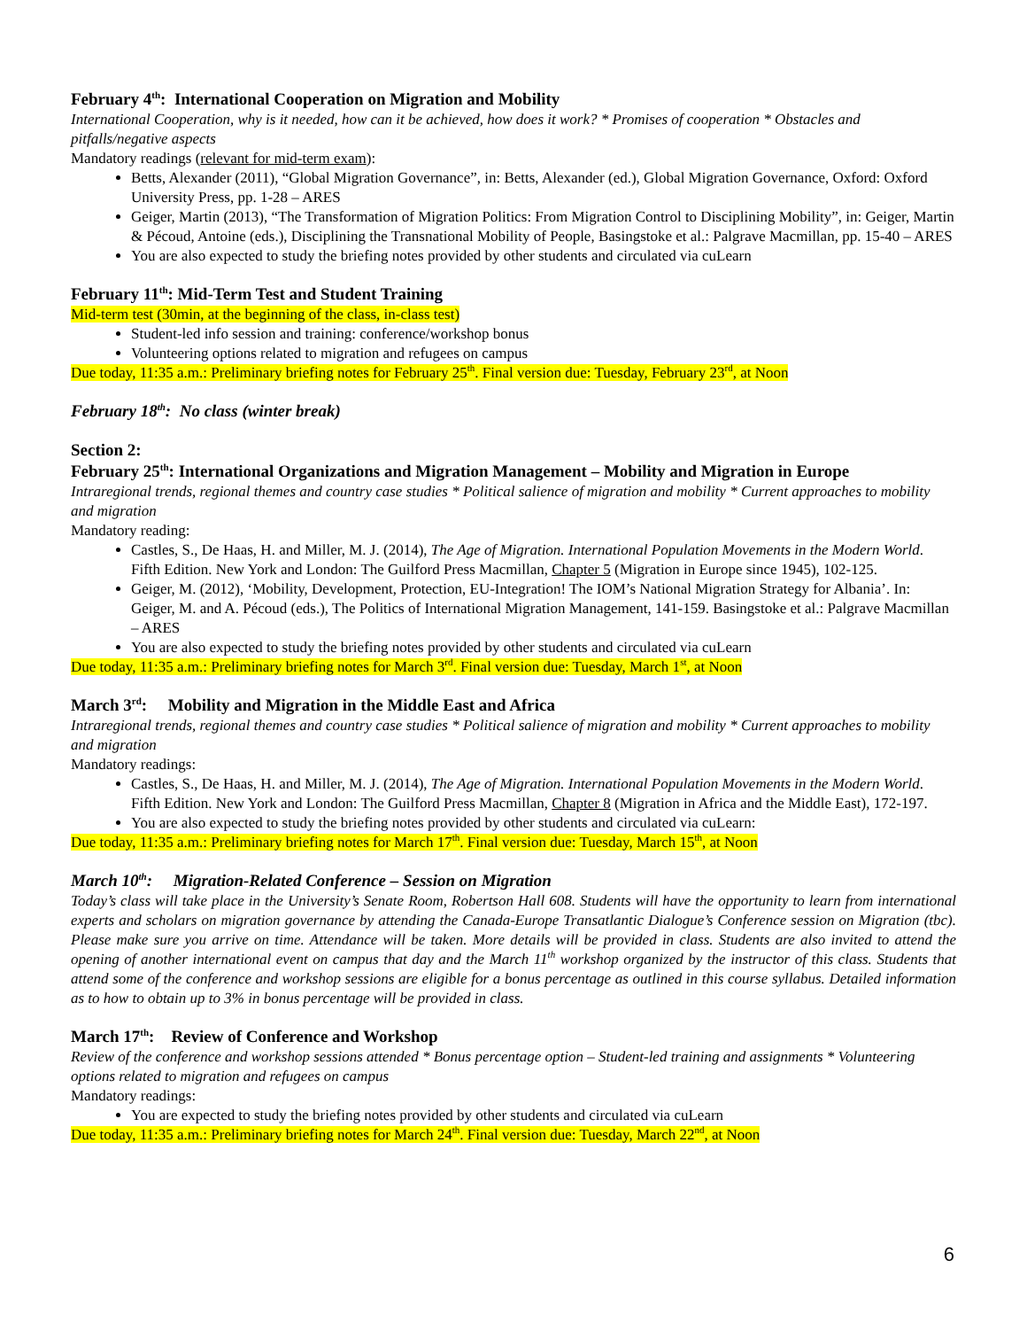February 4<sup>th</sup>: International Cooperation on Migration and Mobility
International Cooperation, why is it needed, how can it be achieved, how does it work? * Promises of cooperation * Obstacles and pitfalls/negative aspects
Mandatory readings (relevant for mid-term exam):
Betts, Alexander (2011), “Global Migration Governance”, in: Betts, Alexander (ed.), Global Migration Governance, Oxford: Oxford University Press, pp. 1-28 – ARES
Geiger, Martin (2013), “The Transformation of Migration Politics: From Migration Control to Disciplining Mobility”, in: Geiger, Martin & Pécoud, Antoine (eds.), Disciplining the Transnational Mobility of People, Basingstoke et al.: Palgrave Macmillan, pp. 15-40 – ARES
You are also expected to study the briefing notes provided by other students and circulated via cuLearn
February 11<sup>th</sup>: Mid-Term Test and Student Training
Mid-term test (30min, at the beginning of the class, in-class test)
Student-led info session and training: conference/workshop bonus
Volunteering options related to migration and refugees on campus
Due today, 11:35 a.m.: Preliminary briefing notes for February 25<sup>th</sup>. Final version due: Tuesday, February 23<sup>rd</sup>, at Noon
February 18<sup>th</sup>: No class (winter break)
Section 2:
February 25<sup>th</sup>: International Organizations and Migration Management – Mobility and Migration in Europe
Intraregional trends, regional themes and country case studies * Political salience of migration and mobility * Current approaches to mobility and migration
Mandatory reading:
Castles, S., De Haas, H. and Miller, M. J. (2014), The Age of Migration. International Population Movements in the Modern World. Fifth Edition. New York and London: The Guilford Press Macmillan, Chapter 5 (Migration in Europe since 1945), 102-125.
Geiger, M. (2012), ‘Mobility, Development, Protection, EU-Integration! The IOM’s National Migration Strategy for Albania’. In: Geiger, M. and A. Pécoud (eds.), The Politics of International Migration Management, 141-159. Basingstoke et al.: Palgrave Macmillan – ARES
You are also expected to study the briefing notes provided by other students and circulated via cuLearn
Due today, 11:35 a.m.: Preliminary briefing notes for March 3<sup>rd</sup>. Final version due: Tuesday, March 1<sup>st</sup>, at Noon
March 3<sup>rd</sup>: Mobility and Migration in the Middle East and Africa
Intraregional trends, regional themes and country case studies * Political salience of migration and mobility * Current approaches to mobility and migration
Mandatory readings:
Castles, S., De Haas, H. and Miller, M. J. (2014), The Age of Migration. International Population Movements in the Modern World. Fifth Edition. New York and London: The Guilford Press Macmillan, Chapter 8 (Migration in Africa and the Middle East), 172-197.
You are also expected to study the briefing notes provided by other students and circulated via cuLearn:
Due today, 11:35 a.m.: Preliminary briefing notes for March 17<sup>th</sup>. Final version due: Tuesday, March 15<sup>th</sup>, at Noon
March 10<sup>th</sup>: Migration-Related Conference – Session on Migration
Today’s class will take place in the University’s Senate Room, Robertson Hall 608. Students will have the opportunity to learn from international experts and scholars on migration governance by attending the Canada-Europe Transatlantic Dialogue’s Conference session on Migration (tbc). Please make sure you arrive on time. Attendance will be taken. More details will be provided in class. Students are also invited to attend the opening of another international event on campus that day and the March 11<sup>th</sup> workshop organized by the instructor of this class. Students that attend some of the conference and workshop sessions are eligible for a bonus percentage as outlined in this course syllabus. Detailed information as to how to obtain up to 3% in bonus percentage will be provided in class.
March 17<sup>th</sup>: Review of Conference and Workshop
Review of the conference and workshop sessions attended * Bonus percentage option – Student-led training and assignments * Volunteering options related to migration and refugees on campus
Mandatory readings:
You are expected to study the briefing notes provided by other students and circulated via cuLearn
Due today, 11:35 a.m.: Preliminary briefing notes for March 24<sup>th</sup>. Final version due: Tuesday, March 22<sup>nd</sup>, at Noon
6